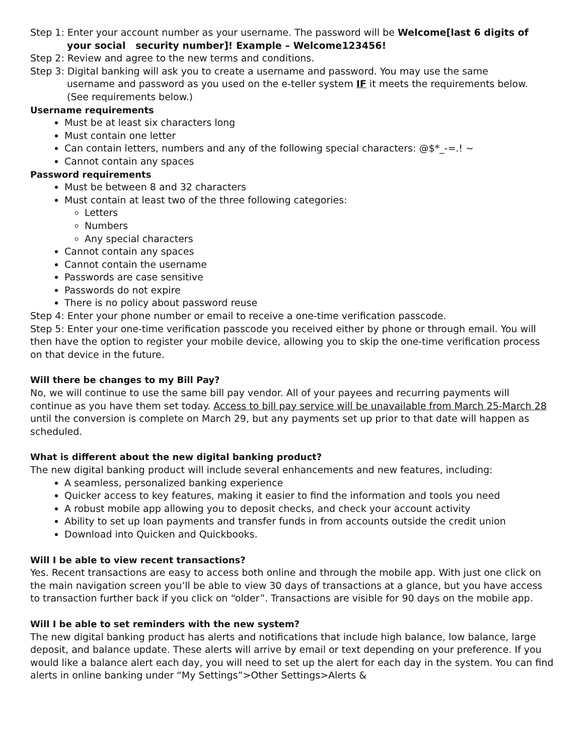Step 1: Enter your account number as your username. The password will be Welcome[last 6 digits of
your social security number]! Example – Welcome123456!
Step 2: Review and agree to the new terms and conditions.
Step 3: Digital banking will ask you to create a username and password. You may use the same
username and password as you used on the e-teller system IF it meets the requirements below.
(See requirements below.)
Username requirements
Must be at least six characters long
Must contain one letter
Can contain letters, numbers and any of the following special characters: @$*_-=.! ~
Cannot contain any spaces
Password requirements
Must be between 8 and 32 characters
Must contain at least two of the three following categories:
Letters
Numbers
Any special characters
Cannot contain any spaces
Cannot contain the username
Passwords are case sensitive
Passwords do not expire
There is no policy about password reuse
Step 4: Enter your phone number or email to receive a one-time verification passcode.
Step 5: Enter your one-time verification passcode you received either by phone or through email. You will then have the option to register your mobile device, allowing you to skip the one-time verification process on that device in the future.
Will there be changes to my Bill Pay?
No, we will continue to use the same bill pay vendor. All of your payees and recurring payments will continue as you have them set today. Access to bill pay service will be unavailable from March 25-March 28 until the conversion is complete on March 29, but any payments set up prior to that date will happen as scheduled.
What is different about the new digital banking product?
The new digital banking product will include several enhancements and new features, including:
A seamless, personalized banking experience
Quicker access to key features, making it easier to find the information and tools you need
A robust mobile app allowing you to deposit checks, and check your account activity
Ability to set up loan payments and transfer funds in from accounts outside the credit union
Download into Quicken and Quickbooks.
Will I be able to view recent transactions?
Yes. Recent transactions are easy to access both online and through the mobile app. With just one click on the main navigation screen you’ll be able to view 30 days of transactions at a glance, but you have access to transaction further back if you click on “older”. Transactions are visible for 90 days on the mobile app.
Will I be able to set reminders with the new system?
The new digital banking product has alerts and notifications that include high balance, low balance, large deposit, and balance update. These alerts will arrive by email or text depending on your preference. If you would like a balance alert each day, you will need to set up the alert for each day in the system. You can find alerts in online banking under “My Settings”>Other Settings>Alerts &